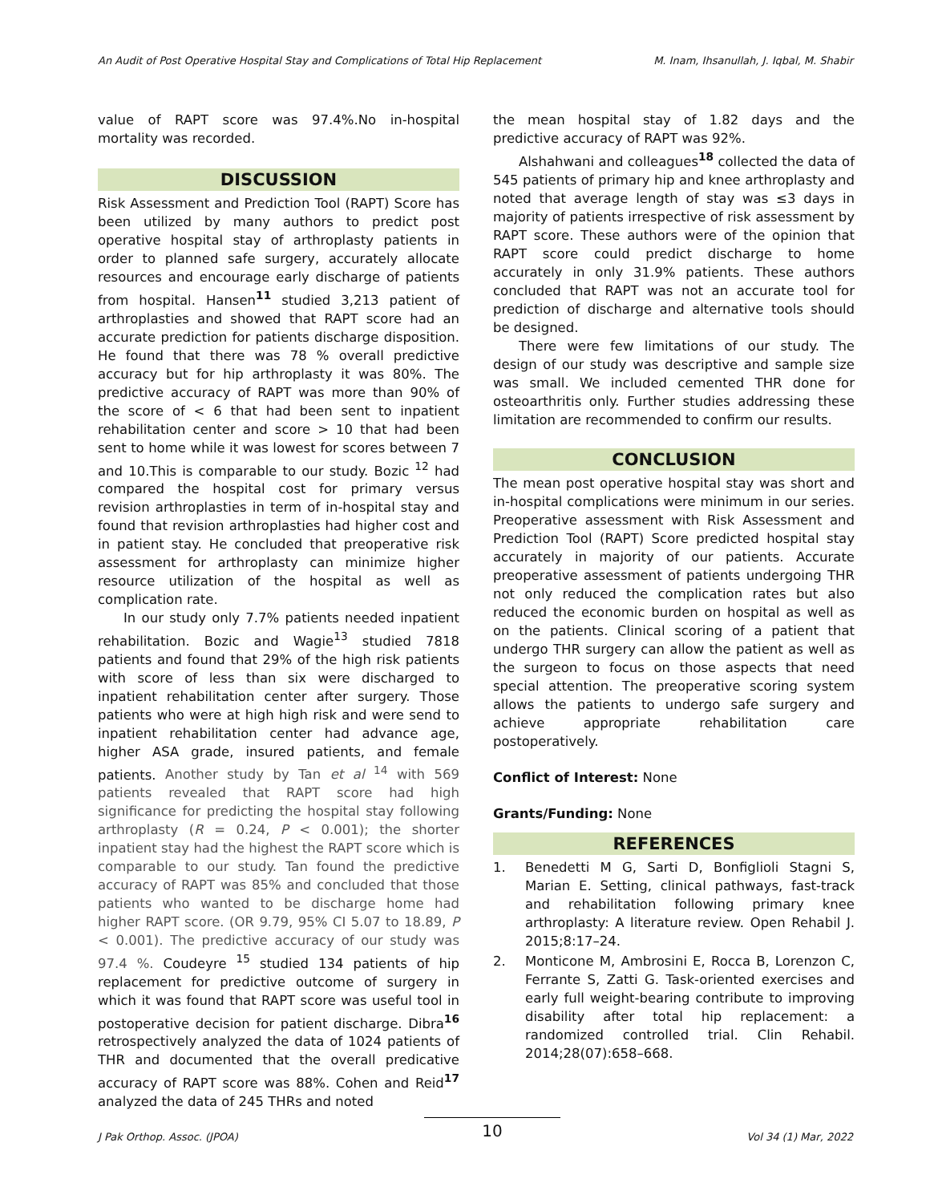An Audit of Post Operative Hospital Stay and Complications of Total Hip Replacement M. Inam, Ihsanullah, J. Iqbal, M. Shabir
value of RAPT score was 97.4%.No in-hospital mortality was recorded.
DISCUSSION
Risk Assessment and Prediction Tool (RAPT) Score has been utilized by many authors to predict post operative hospital stay of arthroplasty patients in order to planned safe surgery, accurately allocate resources and encourage early discharge of patients from hospital. Hansen<sup>11</sup> studied 3,213 patient of arthroplasties and showed that RAPT score had an accurate prediction for patients discharge disposition. He found that there was 78 % overall predictive accuracy but for hip arthroplasty it was 80%. The predictive accuracy of RAPT was more than 90% of the score of < 6 that had been sent to inpatient rehabilitation center and score > 10 that had been sent to home while it was lowest for scores between 7 and 10.This is comparable to our study. Bozic <sup>12</sup> had compared the hospital cost for primary versus revision arthroplasties in term of in-hospital stay and found that revision arthroplasties had higher cost and in patient stay. He concluded that preoperative risk assessment for arthroplasty can minimize higher resource utilization of the hospital as well as complication rate.
In our study only 7.7% patients needed inpatient rehabilitation. Bozic and Wagie<sup>13</sup> studied 7818 patients and found that 29% of the high risk patients with score of less than six were discharged to inpatient rehabilitation center after surgery. Those patients who were at high high risk and were send to inpatient rehabilitation center had advance age, higher ASA grade, insured patients, and female patients. Another study by Tan et al <sup>14</sup> with 569 patients revealed that RAPT score had high significance for predicting the hospital stay following arthroplasty (R = 0.24, P < 0.001); the shorter inpatient stay had the highest the RAPT score which is comparable to our study. Tan found the predictive accuracy of RAPT was 85% and concluded that those patients who wanted to be discharge home had higher RAPT score. (OR 9.79, 95% CI 5.07 to 18.89, P < 0.001). The predictive accuracy of our study was 97.4 %. Coudeyre <sup>15</sup> studied 134 patients of hip replacement for predictive outcome of surgery in which it was found that RAPT score was useful tool in postoperative decision for patient discharge. Dibra<sup>16</sup> retrospectively analyzed the data of 1024 patients of THR and documented that the overall predicative accuracy of RAPT score was 88%. Cohen and Reid<sup>17</sup> analyzed the data of 245 THRs and noted
the mean hospital stay of 1.82 days and the predictive accuracy of RAPT was 92%.
Alshahwani and colleagues<sup>18</sup> collected the data of 545 patients of primary hip and knee arthroplasty and noted that average length of stay was ≤3 days in majority of patients irrespective of risk assessment by RAPT score. These authors were of the opinion that RAPT score could predict discharge to home accurately in only 31.9% patients. These authors concluded that RAPT was not an accurate tool for prediction of discharge and alternative tools should be designed.
There were few limitations of our study. The design of our study was descriptive and sample size was small. We included cemented THR done for osteoarthritis only. Further studies addressing these limitation are recommended to confirm our results.
CONCLUSION
The mean post operative hospital stay was short and in-hospital complications were minimum in our series. Preoperative assessment with Risk Assessment and Prediction Tool (RAPT) Score predicted hospital stay accurately in majority of our patients. Accurate preoperative assessment of patients undergoing THR not only reduced the complication rates but also reduced the economic burden on hospital as well as on the patients. Clinical scoring of a patient that undergo THR surgery can allow the patient as well as the surgeon to focus on those aspects that need special attention. The preoperative scoring system allows the patients to undergo safe surgery and achieve appropriate rehabilitation care postoperatively.
Conflict of Interest: None
Grants/Funding: None
REFERENCES
1. Benedetti M G, Sarti D, Bonfiglioli Stagni S, Marian E. Setting, clinical pathways, fast-track and rehabilitation following primary knee arthroplasty: A literature review. Open Rehabil J. 2015;8:17–24.
2. Monticone M, Ambrosini E, Rocca B, Lorenzon C, Ferrante S, Zatti G. Task-oriented exercises and early full weight-bearing contribute to improving disability after total hip replacement: a randomized controlled trial. Clin Rehabil. 2014;28(07):658–668.
J Pak Orthop. Assoc. (JPOA) 10 Vol 34 (1) Mar, 2022